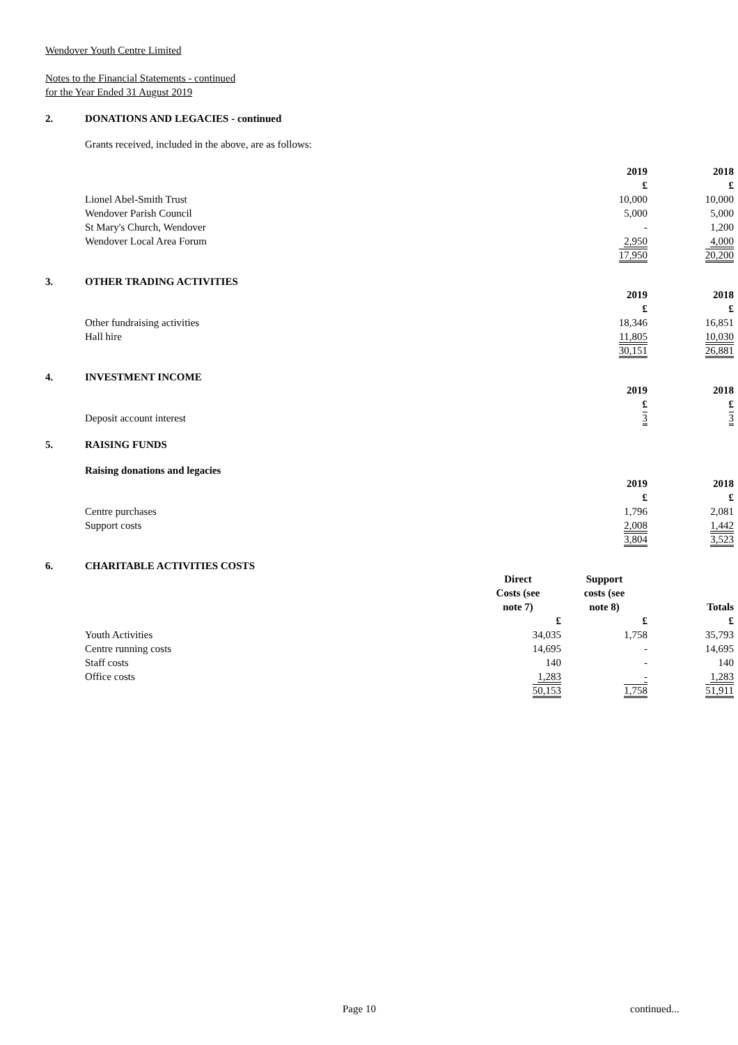Wendover Youth Centre Limited
Notes to the Financial Statements - continued
for the Year Ended 31 August 2019
2. DONATIONS AND LEGACIES - continued
Grants received, included in the above, are as follows:
| | | 2019 | 2018 |
| | | £ | £ |
| Lionel Abel-Smith Trust | | 10,000 | 10,000 |
| Wendover Parish Council | | 5,000 | 5,000 |
| St Mary's Church, Wendover | | - | 1,200 |
| Wendover Local Area Forum | | 2,950 | 4,000 |
| | | 17,950 | 20,200 |
3. OTHER TRADING ACTIVITIES
| | | 2019 | 2018 |
| | | £ | £ |
| Other fundraising activities | | 18,346 | 16,851 |
| Hall hire | | 11,805 | 10,030 |
| | | 30,151 | 26,881 |
4. INVESTMENT INCOME
| | | 2019 | 2018 |
| | | £ | £ |
| Deposit account interest | | 3 | 3 |
5. RAISING FUNDS
Raising donations and legacies
| | | 2019 | 2018 |
| | | £ | £ |
| Centre purchases | | 1,796 | 2,081 |
| Support costs | | 2,008 | 1,442 |
| | | 3,804 | 3,523 |
6. CHARITABLE ACTIVITIES COSTS
| | Direct Costs (see note 7) | Support costs (see note 8) | Totals |
| | £ | £ | £ |
| Youth Activities | 34,035 | 1,758 | 35,793 |
| Centre running costs | 14,695 | - | 14,695 |
| Staff costs | 140 | - | 140 |
| Office costs | 1,283 | - | 1,283 |
| | 50,153 | 1,758 | 51,911 |
Page 10 continued...